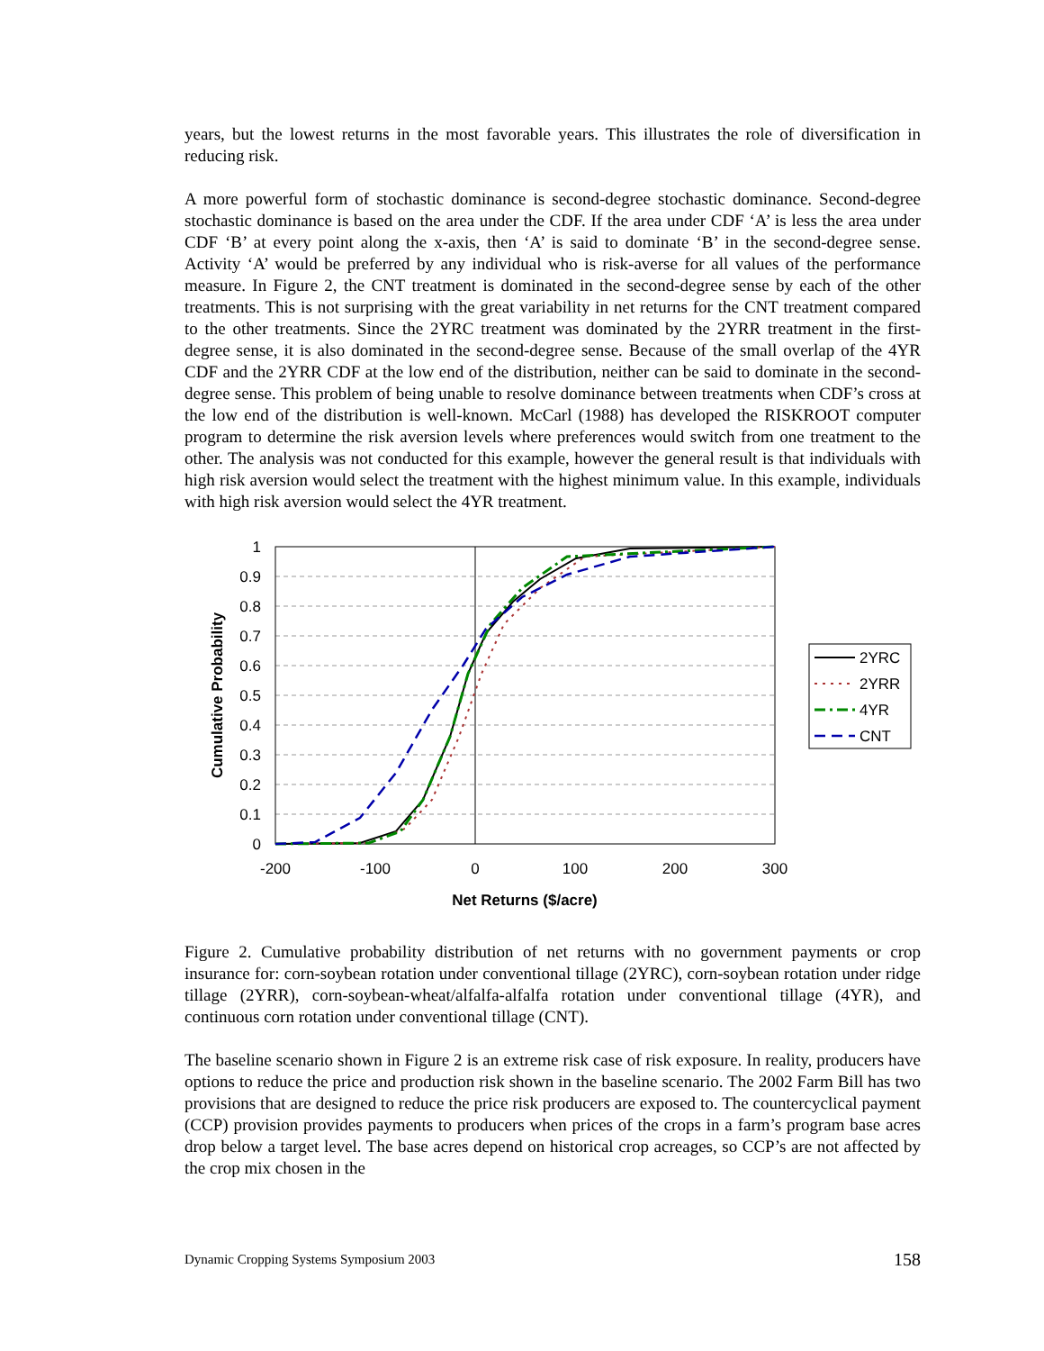years, but the lowest returns in the most favorable years. This illustrates the role of diversification in reducing risk.
A more powerful form of stochastic dominance is second-degree stochastic dominance. Second-degree stochastic dominance is based on the area under the CDF. If the area under CDF ‘A’ is less the area under CDF ‘B’ at every point along the x-axis, then ‘A’ is said to dominate ‘B’ in the second-degree sense. Activity ‘A’ would be preferred by any individual who is risk-averse for all values of the performance measure. In Figure 2, the CNT treatment is dominated in the second-degree sense by each of the other treatments. This is not surprising with the great variability in net returns for the CNT treatment compared to the other treatments. Since the 2YRC treatment was dominated by the 2YRR treatment in the first-degree sense, it is also dominated in the second-degree sense. Because of the small overlap of the 4YR CDF and the 2YRR CDF at the low end of the distribution, neither can be said to dominate in the second-degree sense. This problem of being unable to resolve dominance between treatments when CDF’s cross at the low end of the distribution is well-known. McCarl (1988) has developed the RISKROOT computer program to determine the risk aversion levels where preferences would switch from one treatment to the other. The analysis was not conducted for this example, however the general result is that individuals with high risk aversion would select the treatment with the highest minimum value. In this example, individuals with high risk aversion would select the 4YR treatment.
1
0.9
0.8
0.7
0.6
0.5
0.4
0.3
0.2
0.1
0
-200
-100
0
100
200
300
Net Returns ($/acre)
Cumulative Probability
2YRC
2YRR
4YR
CNT
Figure 2. Cumulative probability distribution of net returns with no government payments or crop insurance for: corn-soybean rotation under conventional tillage (2YRC), corn-soybean rotation under ridge tillage (2YRR), corn-soybean-wheat/alfalfa-alfalfa rotation under conventional tillage (4YR), and continuous corn rotation under conventional tillage (CNT).
The baseline scenario shown in Figure 2 is an extreme risk case of risk exposure. In reality, producers have options to reduce the price and production risk shown in the baseline scenario. The 2002 Farm Bill has two provisions that are designed to reduce the price risk producers are exposed to. The countercyclical payment (CCP) provision provides payments to producers when prices of the crops in a farm’s program base acres drop below a target level. The base acres depend on historical crop acreages, so CCP’s are not affected by the crop mix chosen in the
Dynamic Cropping Systems Symposium 2003 158